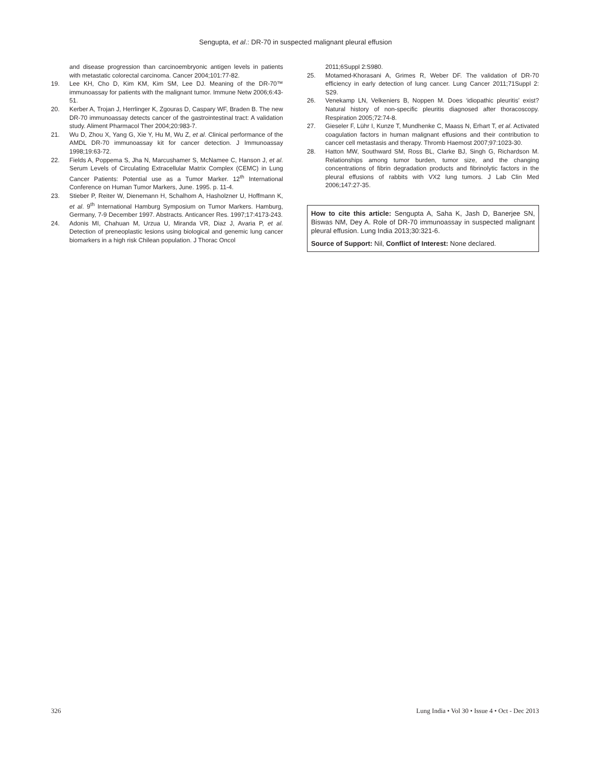Sengupta, et al.: DR-70 in suspected malignant pleural effusion
and disease progression than carcinoembryonic antigen levels in patients with metastatic colorectal carcinoma. Cancer 2004;101:77-82.
19. Lee KH, Cho D, Kim KM, Kim SM, Lee DJ. Meaning of the DR-70™ immunoassay for patients with the malignant tumor. Immune Netw 2006;6:43-51.
20. Kerber A, Trojan J, Herrlinger K, Zgouras D, Caspary WF, Braden B. The new DR-70 immunoassay detects cancer of the gastrointestinal tract: A validation study. Aliment Pharmacol Ther 2004;20:983-7.
21. Wu D, Zhou X, Yang G, Xie Y, Hu M, Wu Z, et al. Clinical performance of the AMDL DR-70 immunoassay kit for cancer detection. J Immunoassay 1998;19:63-72.
22. Fields A, Poppema S, Jha N, Marcushamer S, McNamee C, Hanson J, et al. Serum Levels of Circulating Extracellular Matrix Complex (CEMC) in Lung Cancer Patients: Potential use as a Tumor Marker. 12<sup>th</sup> International Conference on Human Tumor Markers, June. 1995. p. 11-4.
23. Stieber P, Reiter W, Dienemann H, Schalhom A, Hasholzner U, Hoffmann K, et al. 9<sup>th</sup> International Hamburg Symposium on Tumor Markers. Hamburg, Germany, 7-9 December 1997. Abstracts. Anticancer Res. 1997;17:4173-243.
24. Adonis MI, Chahuan M, Urzua U, Miranda VR, Diaz J, Avaria P, et al. Detection of preneoplastic lesions using biological and genemic lung cancer biomarkers in a high risk Chilean population. J Thorac Oncol
2011;6Suppl 2:S980.
25. Motamed-Khorasani A, Grimes R, Weber DF. The validation of DR-70 efficiency in early detection of lung cancer. Lung Cancer 2011;71Suppl 2: S29.
26. Venekamp LN, Velkeniers B, Noppen M. Does ‘idiopathic pleuritis’ exist? Natural history of non-specific pleuritis diagnosed after thoracoscopy. Respiration 2005;72:74-8.
27. Gieseler F, Lühr I, Kunze T, Mundhenke C, Maass N, Erhart T, et al. Activated coagulation factors in human malignant effusions and their contribution to cancer cell metastasis and therapy. Thromb Haemost 2007;97:1023-30.
28. Hatton MW, Southward SM, Ross BL, Clarke BJ, Singh G, Richardson M. Relationships among tumor burden, tumor size, and the changing concentrations of fibrin degradation products and fibrinolytic factors in the pleural effusions of rabbits with VX2 lung tumors. J Lab Clin Med 2006;147:27-35.
How to cite this article: Sengupta A, Saha K, Jash D, Banerjee SN, Biswas NM, Dey A. Role of DR-70 immunoassay in suspected malignant pleural effusion. Lung India 2013;30:321-6.
Source of Support: Nil, Conflict of Interest: None declared.
326 Lung India • Vol 30 • Issue 4 • Oct - Dec 2013